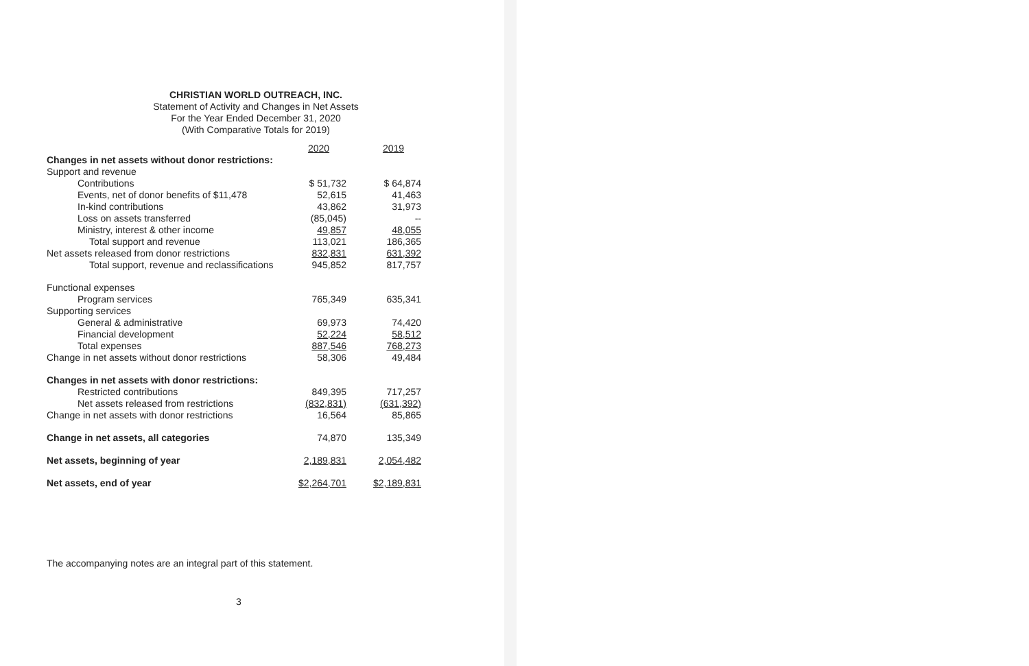CHRISTIAN WORLD OUTREACH, INC.
Statement of Activity and Changes in Net Assets
For the Year Ended December 31, 2020
(With Comparative Totals for 2019)
| | 2020 | 2019 |
| --- | --- | --- |
| Changes in net assets without donor restrictions: | | |
| Support and revenue | | |
| Contributions | $ 51,732 | $ 64,874 |
| Events, net of donor benefits of $11,478 | 52,615 | 41,463 |
| In-kind contributions | 43,862 | 31,973 |
| Loss on assets transferred | (85,045) | -- |
| Ministry, interest & other income | 49,857 | 48,055 |
| Total support and revenue | 113,021 | 186,365 |
| Net assets released from donor restrictions | 832,831 | 631,392 |
| Total support, revenue and reclassifications | 945,852 | 817,757 |
| Functional expenses | | |
| Program services | 765,349 | 635,341 |
| Supporting services | | |
| General & administrative | 69,973 | 74,420 |
| Financial development | 52,224 | 58,512 |
| Total expenses | 887,546 | 768,273 |
| Change in net assets without donor restrictions | 58,306 | 49,484 |
| Changes in net assets with donor restrictions: | | |
| Restricted contributions | 849,395 | 717,257 |
| Net assets released from restrictions | (832,831) | (631,392) |
| Change in net assets with donor restrictions | 16,564 | 85,865 |
| Change in net assets, all categories | 74,870 | 135,349 |
| Net assets, beginning of year | 2,189,831 | 2,054,482 |
| Net assets, end of year | $2,264,701 | $2,189,831 |
The accompanying notes are an integral part of this statement.
3